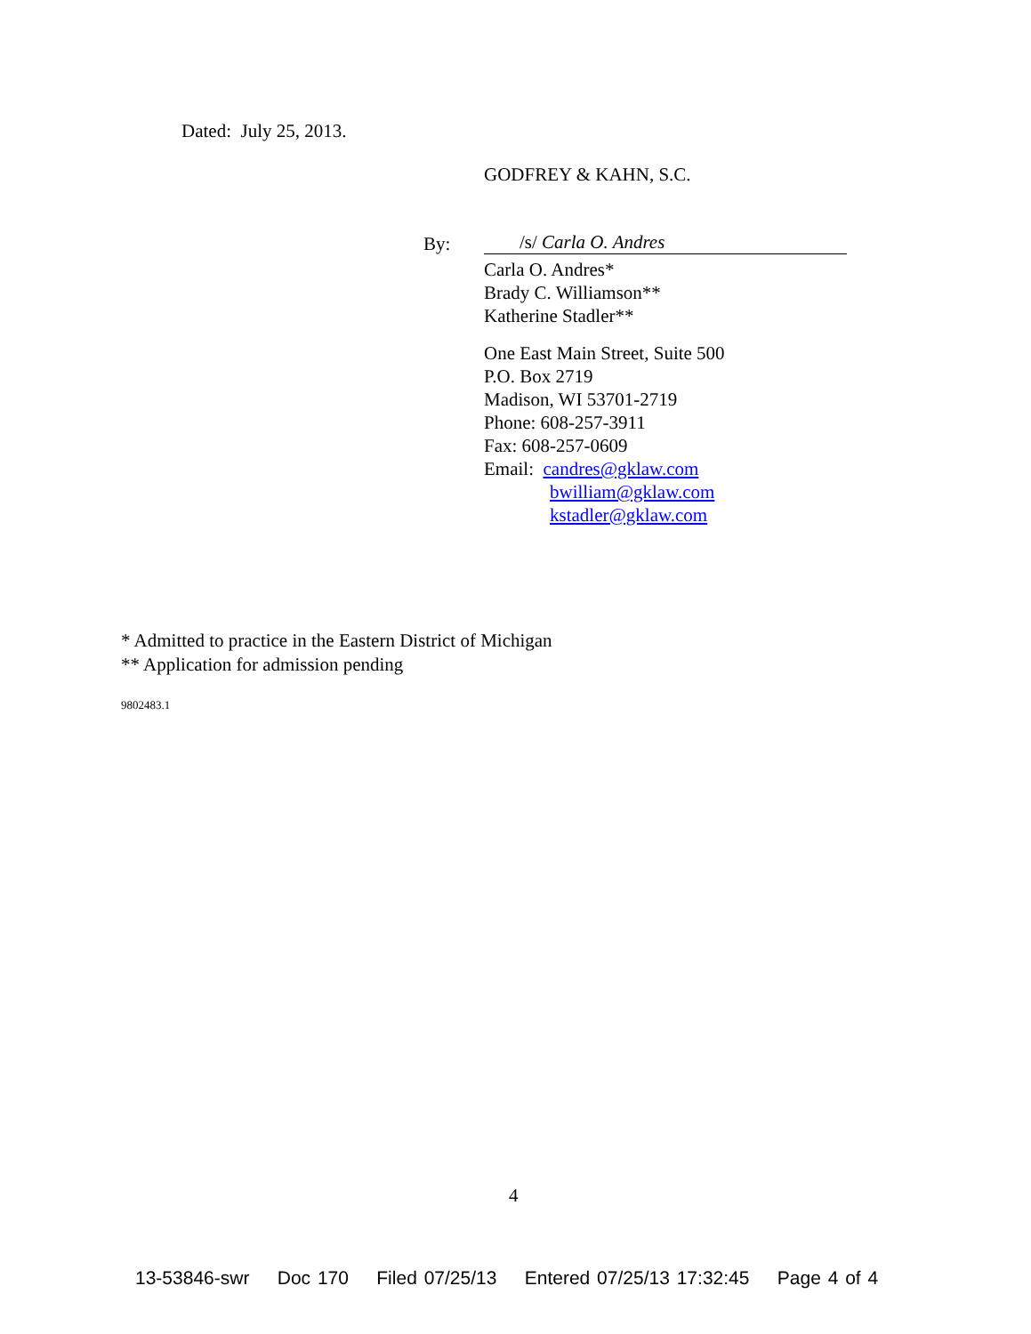Dated: July 25, 2013.
GODFREY & KAHN, S.C.
By: /s/ Carla O. Andres
Carla O. Andres*
Brady C. Williamson**
Katherine Stadler**
One East Main Street, Suite 500
P.O. Box 2719
Madison, WI 53701-2719
Phone: 608-257-3911
Fax: 608-257-0609
Email: candres@gklaw.com
bwilliam@gklaw.com
kstadler@gklaw.com
* Admitted to practice in the Eastern District of Michigan
** Application for admission pending
9802483.1
4
13-53846-swr Doc 170 Filed 07/25/13 Entered 07/25/13 17:32:45 Page 4 of 4